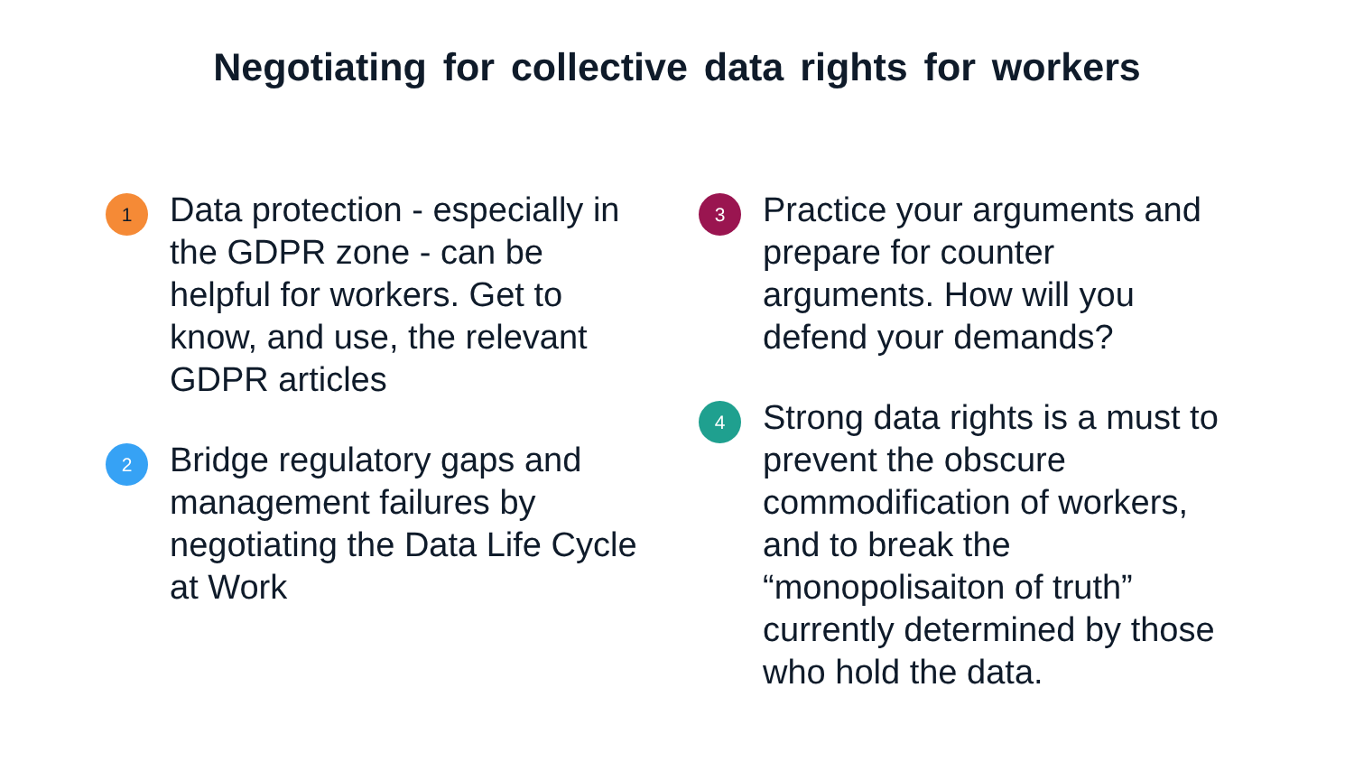Negotiating for collective data rights for workers
1
Data protection - especially in the GDPR zone - can be helpful for workers. Get to know, and use, the relevant GDPR articles
2
Bridge regulatory gaps and management failures by negotiating the Data Life Cycle at Work
3
Practice your arguments and prepare for counter arguments. How will you defend your demands?
4
Strong data rights is a must to prevent the obscure commodification of workers, and to break the “monopolisaiton of truth” currently determined by those who hold the data.